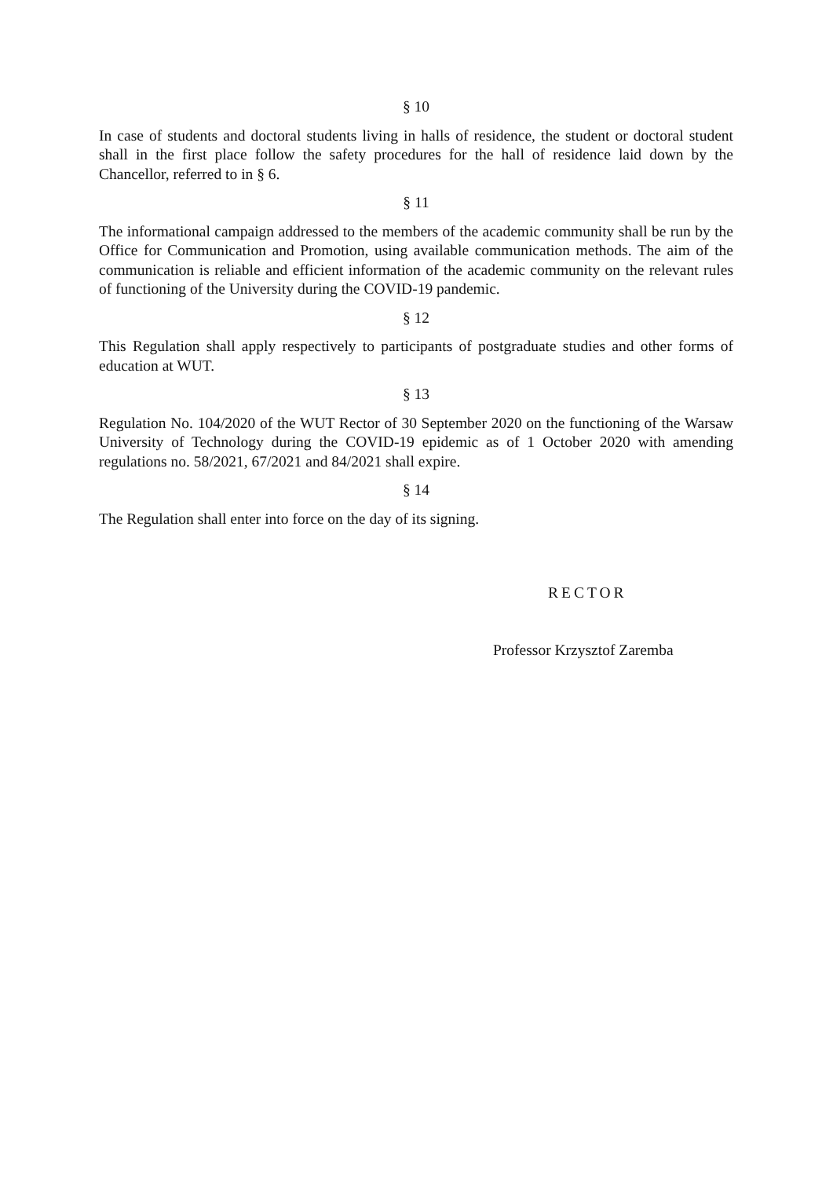§ 10
In case of students and doctoral students living in halls of residence, the student or doctoral student shall in the first place follow the safety procedures for the hall of residence laid down by the Chancellor, referred to in § 6.
§ 11
The informational campaign addressed to the members of the academic community shall be run by the Office for Communication and Promotion, using available communication methods. The aim of the communication is reliable and efficient information of the academic community on the relevant rules of functioning of the University during the COVID-19 pandemic.
§ 12
This Regulation shall apply respectively to participants of postgraduate studies and other forms of education at WUT.
§ 13
Regulation No. 104/2020 of the WUT Rector of 30 September 2020 on the functioning of the Warsaw University of Technology during the COVID-19 epidemic as of 1 October 2020 with amending regulations no. 58/2021, 67/2021 and 84/2021 shall expire.
§ 14
The Regulation shall enter into force on the day of its signing.
RECTOR
Professor Krzysztof Zaremba